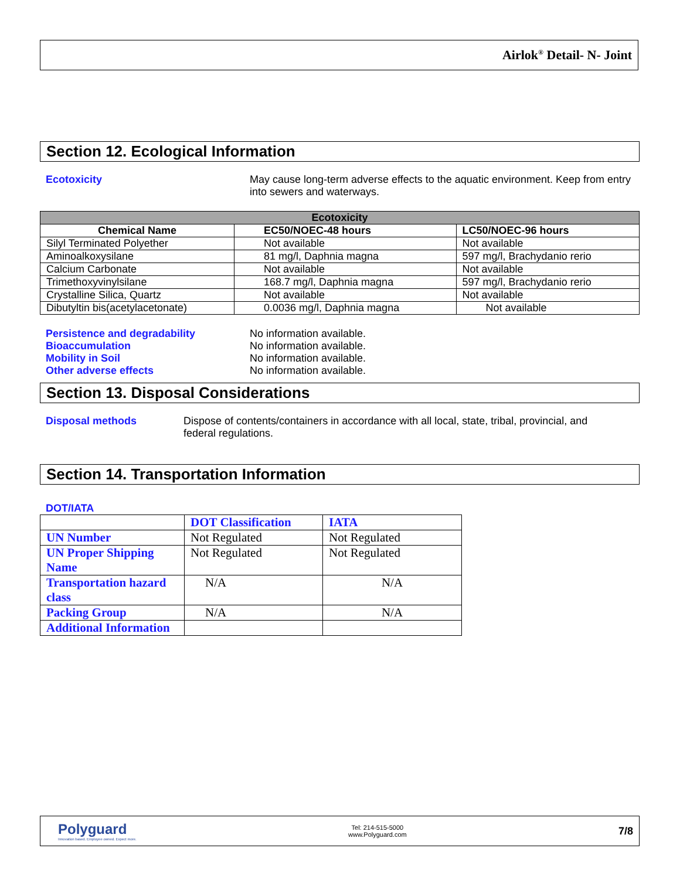Airlok<sup>®</sup> Detail- N- Joint
Section 12. Ecological Information
Ecotoxicity May cause long-term adverse effects to the aquatic environment. Keep from entry into sewers and waterways.
| Ecotoxicity | | |
| --- | --- | --- |
| Chemical Name | EC50/NOEC-48 hours | LC50/NOEC-96 hours |
| Silyl Terminated Polyether | Not available | Not available |
| Aminoalkoxysilane | 81 mg/l, Daphnia magna | 597 mg/l, Brachydanio rerio |
| Calcium Carbonate | Not available | Not available |
| Trimethoxyvinylsilane | 168.7 mg/l, Daphnia magna | 597 mg/l, Brachydanio rerio |
| Crystalline Silica, Quartz | Not available | Not available |
| Dibutyltin bis(acetylacetonate) | 0.0036 mg/l, Daphnia magna | Not available |
Persistence and degradability No information available.
Bioaccumulation No information available.
Mobility in Soil No information available.
Other adverse effects No information available.
Section 13. Disposal Considerations
Disposal methods Dispose of contents/containers in accordance with all local, state, tribal, provincial, and federal regulations.
Section 14. Transportation Information
DOT/IATA
| | DOT Classification | IATA |
| --- | --- | --- |
| UN Number | Not Regulated | Not Regulated |
| UN Proper Shipping Name | Not Regulated | Not Regulated |
| Transportation hazard class | N/A | N/A |
| Packing Group | N/A | N/A |
| Additional Information | | |
Polyguard
Innovation based. Employee owned. Expect more.
Tel: 214-515-5000
www.Polyguard.com
7/8